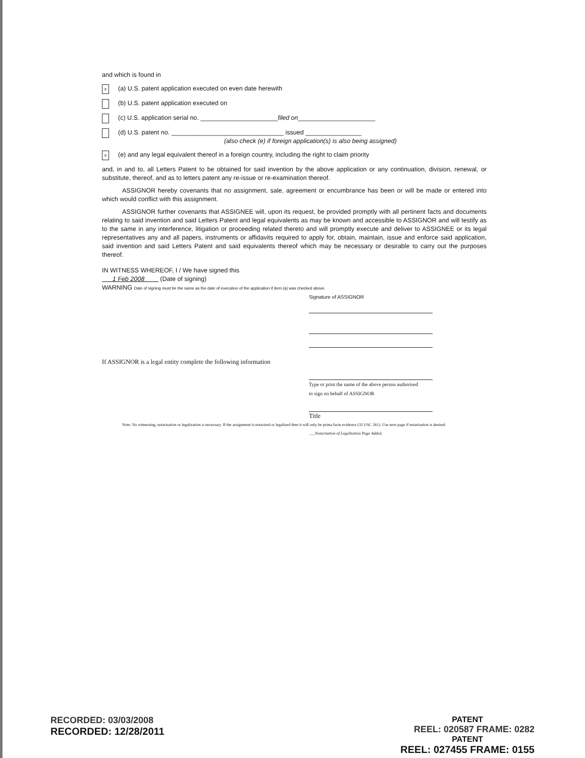and which is found in
x
(a) U.S. patent application executed on even date herewith
(b) U.S. patent application executed on
(c) U.S. application serial no. ______________________ filed on ______________________
(d) U.S. patent no. ________________________________ issued ________________
(also check (e) if foreign application(s) is also being assigned)
x
(e) and any legal equivalent thereof in a foreign country, including the right to claim priority
and, in and to, all Letters Patent to be obtained for said invention by the above application or any continuation, division, renewal, or substitute, thereof, and as to letters patent any re-issue or re-examination thereof.
ASSIGNOR hereby covenants that no assignment, sale, agreement or encumbrance has been or will be made or entered into which would conflict with this assignment.
ASSIGNOR further covenants that ASSIGNEE will, upon its request, be provided promptly with all pertinent facts and documents relating to said invention and said Letters Patent and legal equivalents as may be known and accessible to ASSIGNOR and will testify as to the same in any interference, litigation or proceeding related thereto and will promptly execute and deliver to ASSIGNEE or its legal representatives any and all papers, instruments or affidavits required to apply for, obtain, maintain, issue and enforce said application, said invention and said Letters Patent and said equivalents thereof which may be necessary or desirable to carry out the purposes thereof.
IN WITNESS WHEREOF, I / We have signed this
1 Feb 2008 (Date of signing)
WARNING Date of signing must be the same as the date of execution of the application if item (a) was checked above.
Signature of ASSIGNOR
If ASSIGNOR is a legal entity complete the following information
Type or print the name of the above person authorised
to sign on behalf of ASSIGNOR
Title
Note: No witnessing, notarisation or legalization is necessary. If the assignment is notarized or legalized then it will only be prima facie evidence (35 USC 261). Use next page if notarisation is desired.
___Notarization of Legalization Page Added.
RECORDED: 03/03/2008
RECORDED: 12/28/2011
PATENT
REEL: 020587 FRAME: 0282
PATENT
REEL: 027455 FRAME: 0155